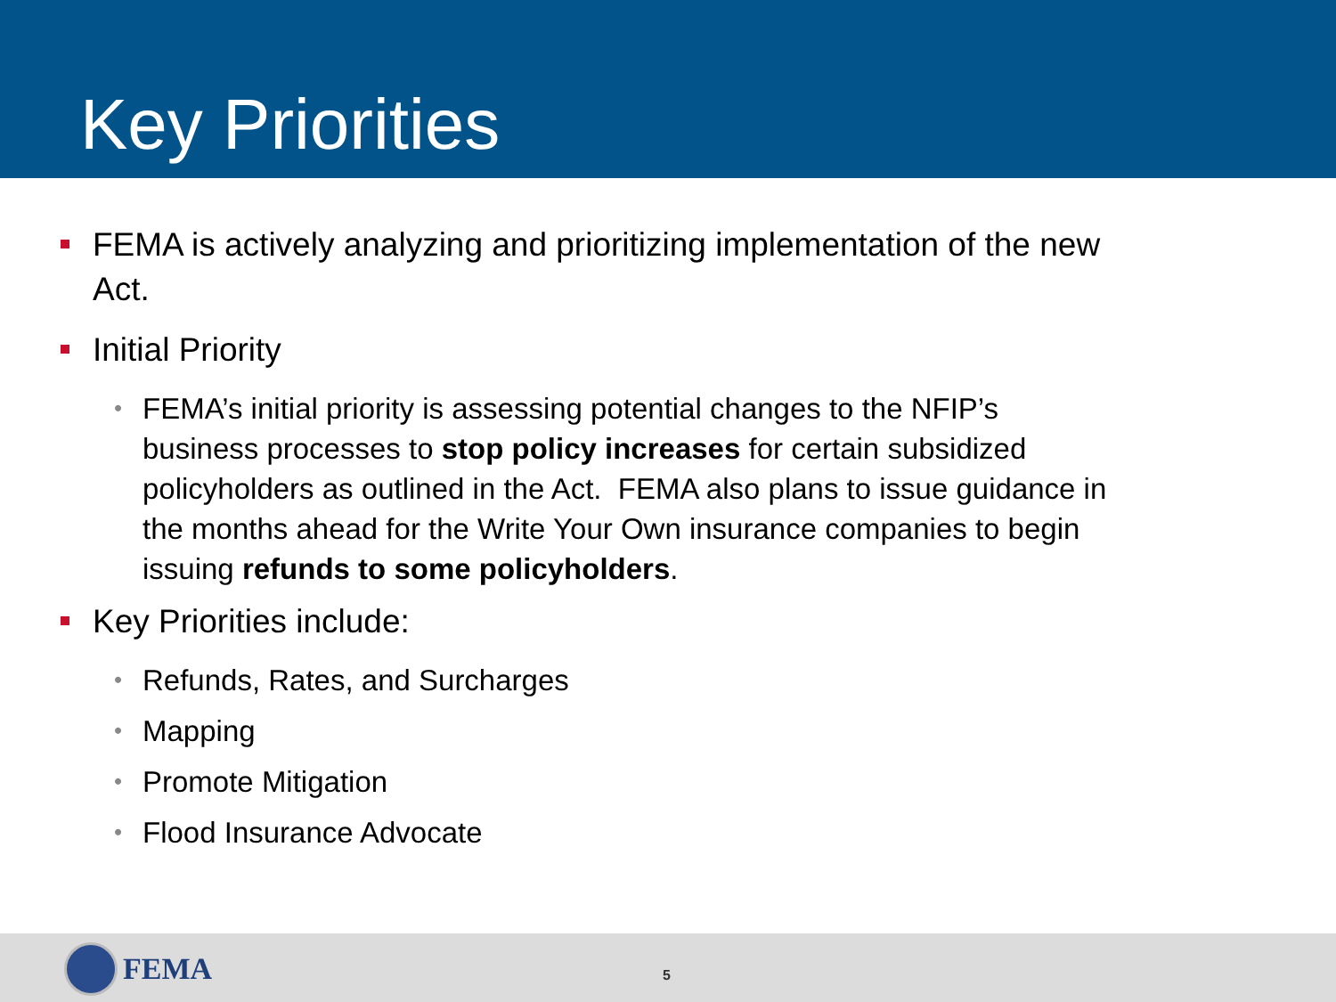Key Priorities
FEMA is actively analyzing and prioritizing implementation of the new Act.
Initial Priority
•
FEMA’s initial priority is assessing potential changes to the NFIP’s business processes to stop policy increases for certain subsidized policyholders as outlined in the Act. FEMA also plans to issue guidance in the months ahead for the Write Your Own insurance companies to begin issuing refunds to some policyholders.
Key Priorities include:
•
Refunds, Rates, and Surcharges
•
Mapping
•
Promote Mitigation
•
Flood Insurance Advocate
FEMA 5